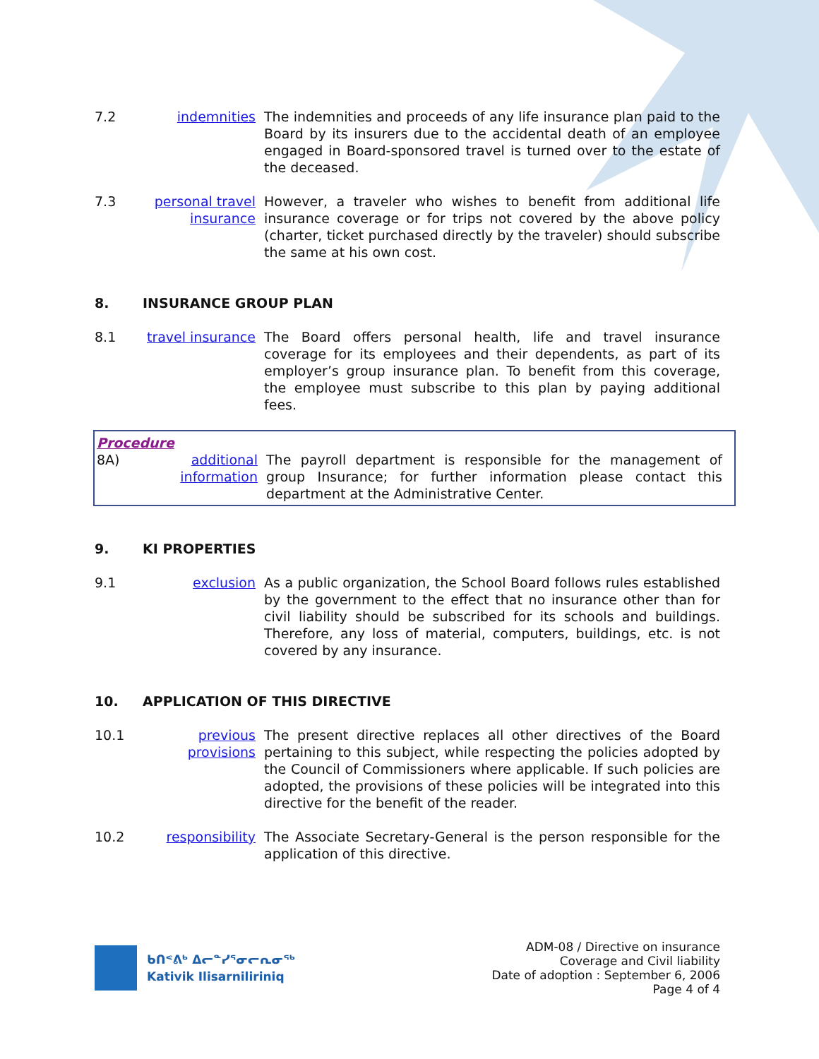7.2 indemnities The indemnities and proceeds of any life insurance plan paid to the Board by its insurers due to the accidental death of an employee engaged in Board-sponsored travel is turned over to the estate of the deceased.
7.3 personal travel insurance
However, a traveler who wishes to benefit from additional life insurance coverage or for trips not covered by the above policy (charter, ticket purchased directly by the traveler) should subscribe the same at his own cost.
8. INSURANCE GROUP PLAN
8.1 travel insurance
The Board offers personal health, life and travel insurance coverage for its employees and their dependents, as part of its employer’s group insurance plan. To benefit from this coverage, the employee must subscribe to this plan by paying additional fees.
Procedure
8A) additional information
The payroll department is responsible for the management of group Insurance; for further information please contact this department at the Administrative Center.
9. KI PROPERTIES
9.1 exclusion As a public organization, the School Board follows rules established by the government to the effect that no insurance other than for civil liability should be subscribed for its schools and buildings. Therefore, any loss of material, computers, buildings, etc. is not covered by any insurance.
10. APPLICATION OF THIS DIRECTIVE
10.1 previous provisions
The present directive replaces all other directives of the Board pertaining to this subject, while respecting the policies adopted by the Council of Commissioners where applicable. If such policies are adopted, the provisions of these policies will be integrated into this directive for the benefit of the reader.
10.2 responsibility
The Associate Secretary-General is the person responsible for the application of this directive.
ᑲᑎᕝᕕᒃ ᐃᓕᓐᓯᕐᓂᓕᕆᓂᖅ
Kativik Ilisarniliriniq
ADM-08 / Directive on insurance
Coverage and Civil liability
Date of adoption : September 6, 2006
Page 4 of 4